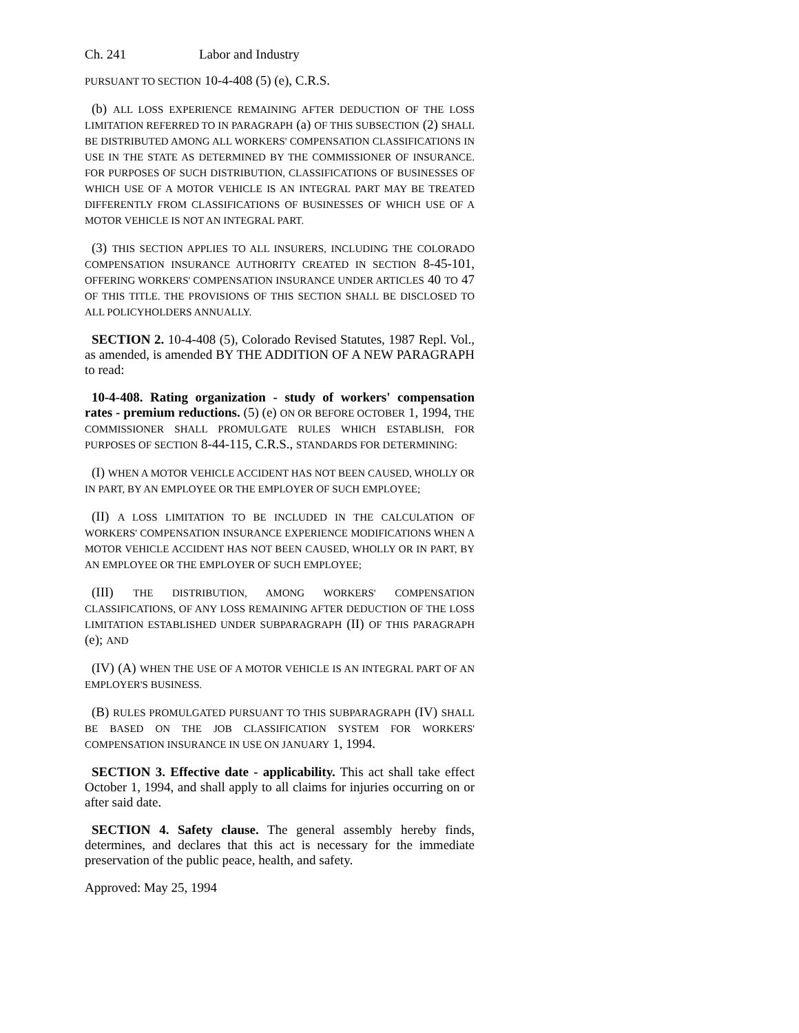Ch. 241 Labor and Industry
PURSUANT TO SECTION 10-4-408 (5) (e), C.R.S.
(b) ALL LOSS EXPERIENCE REMAINING AFTER DEDUCTION OF THE LOSS LIMITATION REFERRED TO IN PARAGRAPH (a) OF THIS SUBSECTION (2) SHALL BE DISTRIBUTED AMONG ALL WORKERS' COMPENSATION CLASSIFICATIONS IN USE IN THE STATE AS DETERMINED BY THE COMMISSIONER OF INSURANCE. FOR PURPOSES OF SUCH DISTRIBUTION, CLASSIFICATIONS OF BUSINESSES OF WHICH USE OF A MOTOR VEHICLE IS AN INTEGRAL PART MAY BE TREATED DIFFERENTLY FROM CLASSIFICATIONS OF BUSINESSES OF WHICH USE OF A MOTOR VEHICLE IS NOT AN INTEGRAL PART.
(3) THIS SECTION APPLIES TO ALL INSURERS, INCLUDING THE COLORADO COMPENSATION INSURANCE AUTHORITY CREATED IN SECTION 8-45-101, OFFERING WORKERS' COMPENSATION INSURANCE UNDER ARTICLES 40 TO 47 OF THIS TITLE. THE PROVISIONS OF THIS SECTION SHALL BE DISCLOSED TO ALL POLICYHOLDERS ANNUALLY.
SECTION 2. 10-4-408 (5), Colorado Revised Statutes, 1987 Repl. Vol., as amended, is amended BY THE ADDITION OF A NEW PARAGRAPH to read:
10-4-408. Rating organization - study of workers' compensation rates - premium reductions. (5) (e) ON OR BEFORE OCTOBER 1, 1994, THE COMMISSIONER SHALL PROMULGATE RULES WHICH ESTABLISH, FOR PURPOSES OF SECTION 8-44-115, C.R.S., STANDARDS FOR DETERMINING:
(I) WHEN A MOTOR VEHICLE ACCIDENT HAS NOT BEEN CAUSED, WHOLLY OR IN PART, BY AN EMPLOYEE OR THE EMPLOYER OF SUCH EMPLOYEE;
(II) A LOSS LIMITATION TO BE INCLUDED IN THE CALCULATION OF WORKERS' COMPENSATION INSURANCE EXPERIENCE MODIFICATIONS WHEN A MOTOR VEHICLE ACCIDENT HAS NOT BEEN CAUSED, WHOLLY OR IN PART, BY AN EMPLOYEE OR THE EMPLOYER OF SUCH EMPLOYEE;
(III) THE DISTRIBUTION, AMONG WORKERS' COMPENSATION CLASSIFICATIONS, OF ANY LOSS REMAINING AFTER DEDUCTION OF THE LOSS LIMITATION ESTABLISHED UNDER SUBPARAGRAPH (II) OF THIS PARAGRAPH (e); AND
(IV) (A) WHEN THE USE OF A MOTOR VEHICLE IS AN INTEGRAL PART OF AN EMPLOYER'S BUSINESS.
(B) RULES PROMULGATED PURSUANT TO THIS SUBPARAGRAPH (IV) SHALL BE BASED ON THE JOB CLASSIFICATION SYSTEM FOR WORKERS' COMPENSATION INSURANCE IN USE ON JANUARY 1, 1994.
SECTION 3. Effective date - applicability. This act shall take effect October 1, 1994, and shall apply to all claims for injuries occurring on or after said date.
SECTION 4. Safety clause. The general assembly hereby finds, determines, and declares that this act is necessary for the immediate preservation of the public peace, health, and safety.
Approved: May 25, 1994